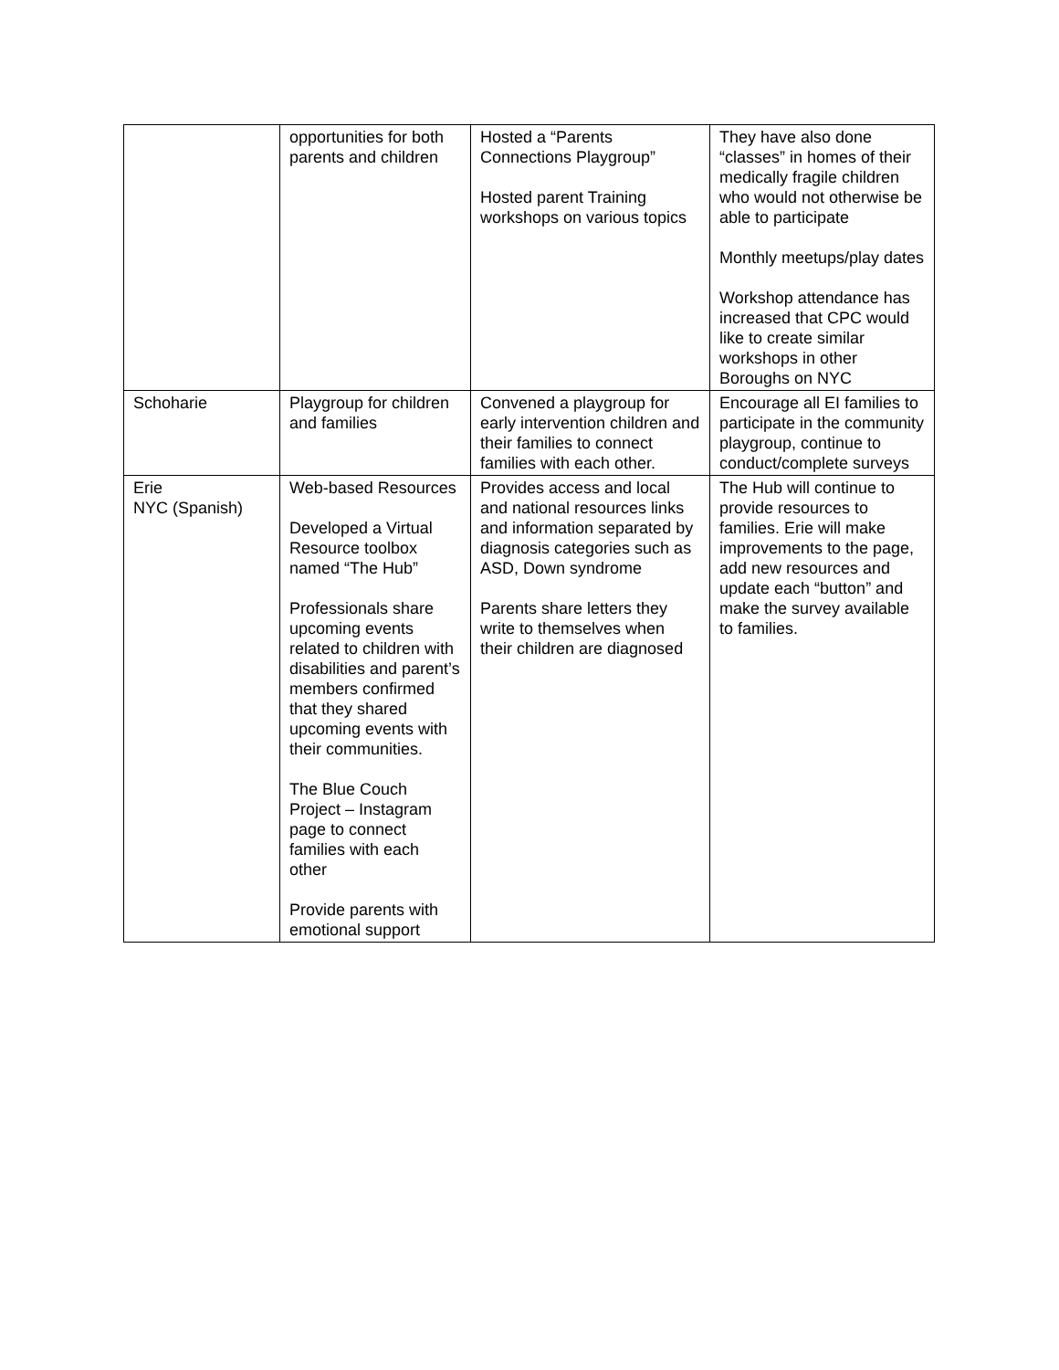| | opportunities for both parents and children | Hosted a “Parents Connections Playgroup” Hosted parent Training workshops on various topics | They have also done “classes” in homes of their medically fragile children who would not otherwise be able to participate Monthly meetups/play dates Workshop attendance has increased that CPC would like to create similar workshops in other Boroughs on NYC |
| Schoharie | Playgroup for children and families | Convened a playgroup for early intervention children and their families to connect families with each other. | Encourage all EI families to participate in the community playgroup, continue to conduct/complete surveys |
| Erie NYC (Spanish) | Web-based Resources Developed a Virtual Resource toolbox named “The Hub” Professionals share upcoming events related to children with disabilities and parent’s members confirmed that they shared upcoming events with their communities. The Blue Couch Project – Instagram page to connect families with each other Provide parents with emotional support | Provides access and local and national resources links and information separated by diagnosis categories such as ASD, Down syndrome Parents share letters they write to themselves when their children are diagnosed | The Hub will continue to provide resources to families. Erie will make improvements to the page, add new resources and update each “button” and make the survey available to families. |